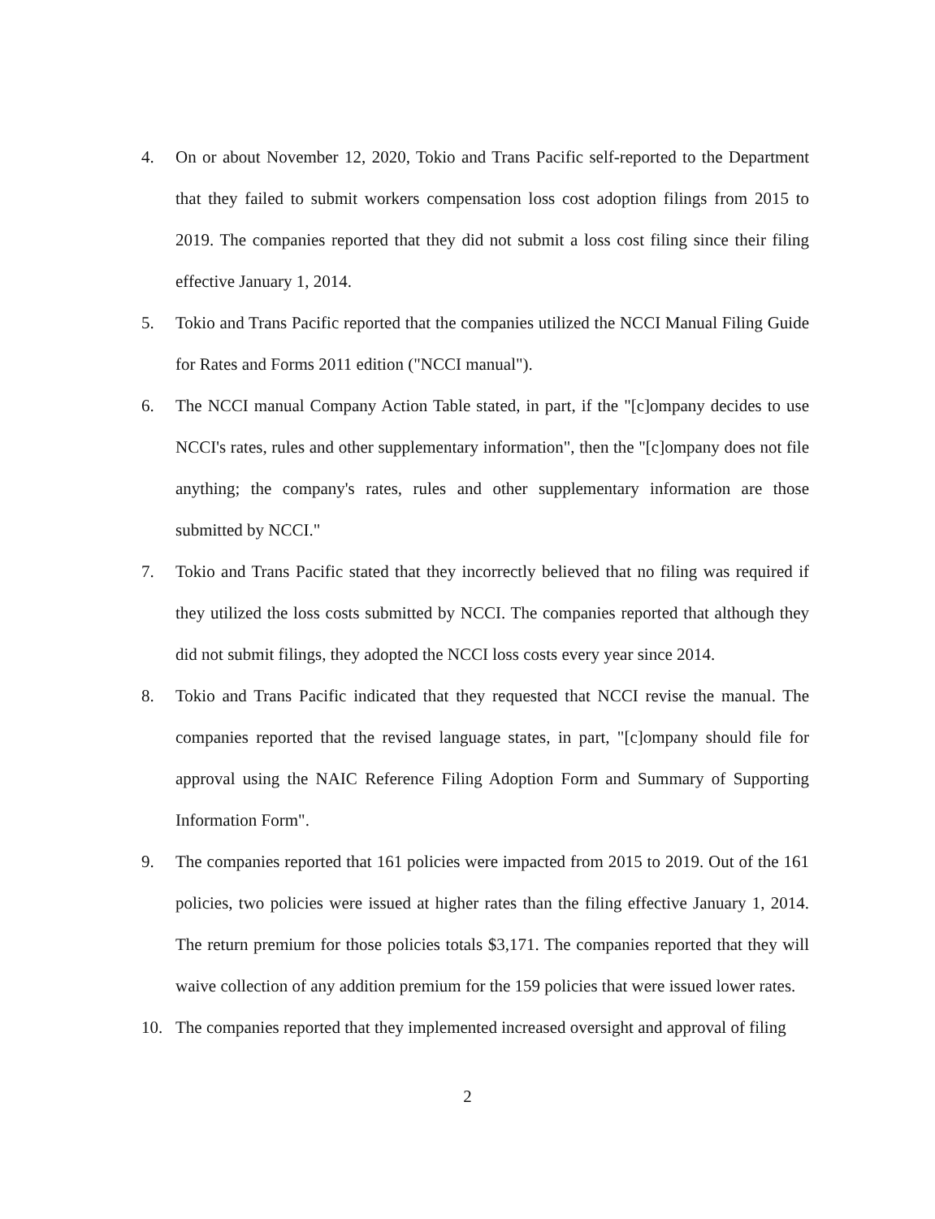4. On or about November 12, 2020, Tokio and Trans Pacific self-reported to the Department that they failed to submit workers compensation loss cost adoption filings from 2015 to 2019. The companies reported that they did not submit a loss cost filing since their filing effective January 1, 2014.
5. Tokio and Trans Pacific reported that the companies utilized the NCCI Manual Filing Guide for Rates and Forms 2011 edition ("NCCI manual").
6. The NCCI manual Company Action Table stated, in part, if the "[c]ompany decides to use NCCI's rates, rules and other supplementary information", then the "[c]ompany does not file anything; the company's rates, rules and other supplementary information are those submitted by NCCI."
7. Tokio and Trans Pacific stated that they incorrectly believed that no filing was required if they utilized the loss costs submitted by NCCI. The companies reported that although they did not submit filings, they adopted the NCCI loss costs every year since 2014.
8. Tokio and Trans Pacific indicated that they requested that NCCI revise the manual. The companies reported that the revised language states, in part, "[c]ompany should file for approval using the NAIC Reference Filing Adoption Form and Summary of Supporting Information Form".
9. The companies reported that 161 policies were impacted from 2015 to 2019. Out of the 161 policies, two policies were issued at higher rates than the filing effective January 1, 2014. The return premium for those policies totals $3,171. The companies reported that they will waive collection of any addition premium for the 159 policies that were issued lower rates.
10. The companies reported that they implemented increased oversight and approval of filing
2